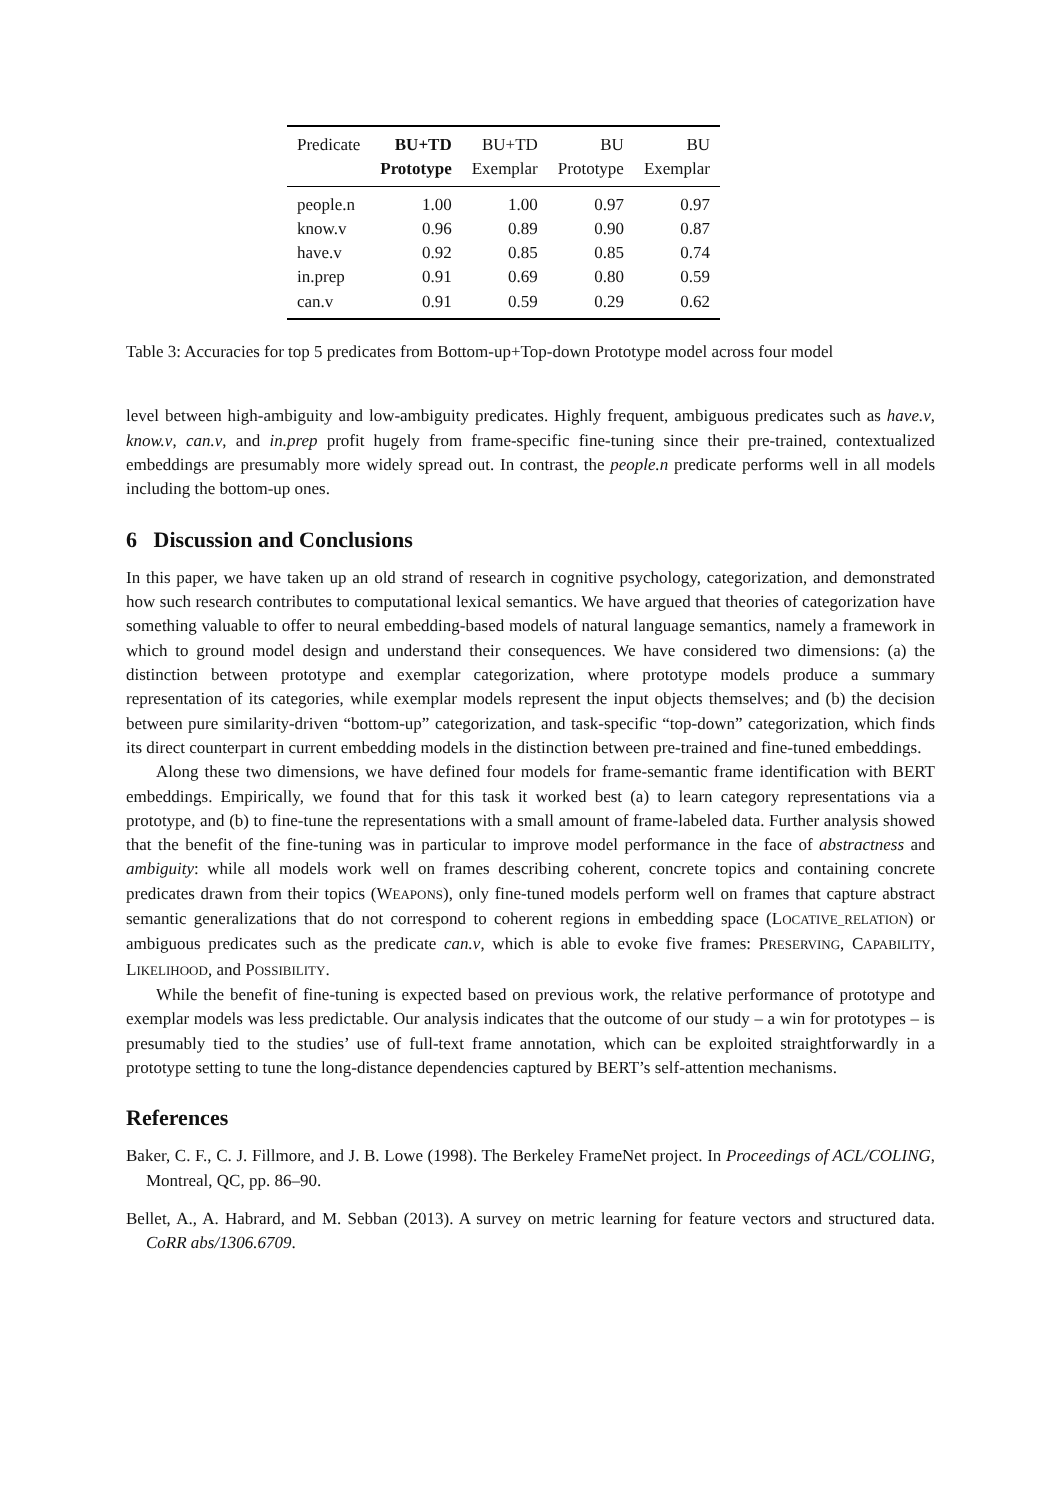| Predicate | BU+TD | BU+TD | BU | BU |
| --- | --- | --- | --- | --- |
| | Prototype | Exemplar | Prototype | Exemplar |
| people.n | 1.00 | 1.00 | 0.97 | 0.97 |
| know.v | 0.96 | 0.89 | 0.90 | 0.87 |
| have.v | 0.92 | 0.85 | 0.85 | 0.74 |
| in.prep | 0.91 | 0.69 | 0.80 | 0.59 |
| can.v | 0.91 | 0.59 | 0.29 | 0.62 |
Table 3: Accuracies for top 5 predicates from Bottom-up+Top-down Prototype model across four model
level between high-ambiguity and low-ambiguity predicates. Highly frequent, ambiguous predicates such as have.v, know.v, can.v, and in.prep profit hugely from frame-specific fine-tuning since their pre-trained, contextualized embeddings are presumably more widely spread out. In contrast, the people.n predicate performs well in all models including the bottom-up ones.
6 Discussion and Conclusions
In this paper, we have taken up an old strand of research in cognitive psychology, categorization, and demonstrated how such research contributes to computational lexical semantics. We have argued that theories of categorization have something valuable to offer to neural embedding-based models of natural language semantics, namely a framework in which to ground model design and understand their consequences. We have considered two dimensions: (a) the distinction between prototype and exemplar categorization, where prototype models produce a summary representation of its categories, while exemplar models represent the input objects themselves; and (b) the decision between pure similarity-driven “bottom-up” categorization, and task-specific “top-down” categorization, which finds its direct counterpart in current embedding models in the distinction between pre-trained and fine-tuned embeddings.
Along these two dimensions, we have defined four models for frame-semantic frame identification with BERT embeddings. Empirically, we found that for this task it worked best (a) to learn category representations via a prototype, and (b) to fine-tune the representations with a small amount of frame-labeled data. Further analysis showed that the benefit of the fine-tuning was in particular to improve model performance in the face of abstractness and ambiguity: while all models work well on frames describing coherent, concrete topics and containing concrete predicates drawn from their topics (WEAPONS), only fine-tuned models perform well on frames that capture abstract semantic generalizations that do not correspond to coherent regions in embedding space (LOCATIVE_RELATION) or ambiguous predicates such as the predicate can.v, which is able to evoke five frames: PRESERVING, CAPABILITY, LIKELIHOOD, and POSSIBILITY.
While the benefit of fine-tuning is expected based on previous work, the relative performance of prototype and exemplar models was less predictable. Our analysis indicates that the outcome of our study – a win for prototypes – is presumably tied to the studies’ use of full-text frame annotation, which can be exploited straightforwardly in a prototype setting to tune the long-distance dependencies captured by BERT’s self-attention mechanisms.
References
Baker, C. F., C. J. Fillmore, and J. B. Lowe (1998). The Berkeley FrameNet project. In Proceedings of ACL/COLING, Montreal, QC, pp. 86–90.
Bellet, A., A. Habrard, and M. Sebban (2013). A survey on metric learning for feature vectors and structured data. CoRR abs/1306.6709.